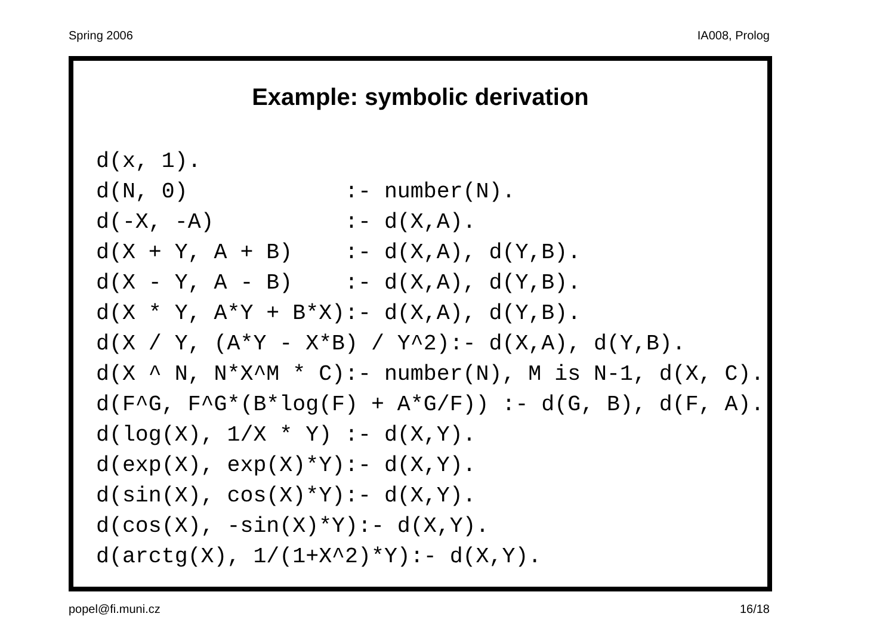Spring 2006 IA008, Prolog
Example: symbolic derivation
d(x, 1).
d(N, 0)            :- number(N).
d(-X, -A)          :- d(X,A).
d(X + Y, A + B)    :- d(X,A), d(Y,B).
d(X - Y, A - B)    :- d(X,A), d(Y,B).
d(X * Y, A*Y + B*X):- d(X,A), d(Y,B).
d(X / Y, (A*Y - X*B) / Y^2):- d(X,A), d(Y,B).
d(X ^ N, N*X^M * C):- number(N), M is N-1, d(X, C).
d(F^G, F^G*(B*log(F) + A*G/F)) :- d(G, B), d(F, A).
d(log(X), 1/X * Y) :- d(X,Y).
d(exp(X), exp(X)*Y):- d(X,Y).
d(sin(X), cos(X)*Y):- d(X,Y).
d(cos(X), -sin(X)*Y):- d(X,Y).
d(arctg(X), 1/(1+X^2)*Y):- d(X,Y).
popel@fi.muni.cz 16/18